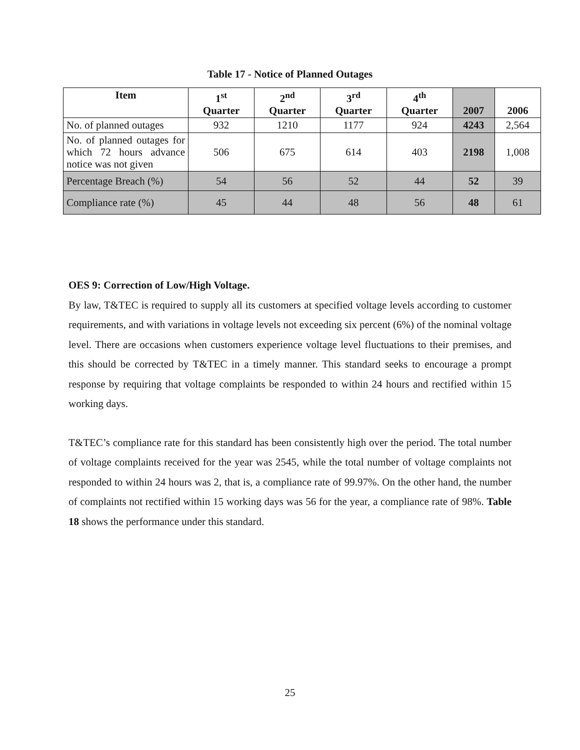Table 17 - Notice of Planned Outages
| Item | 1<sup>st</sup> Quarter | 2<sup>nd</sup> Quarter | 3<sup>rd</sup> Quarter | 4<sup>th</sup> Quarter | 2007 | 2006 |
| --- | --- | --- | --- | --- | --- | --- |
| No. of planned outages | 932 | 1210 | 1177 | 924 | 4243 | 2,564 |
| No. of planned outages for which 72 hours advance notice was not given | 506 | 675 | 614 | 403 | 2198 | 1,008 |
| Percentage Breach (%) | 54 | 56 | 52 | 44 | 52 | 39 |
| Compliance rate (%) | 45 | 44 | 48 | 56 | 48 | 61 |
OES 9: Correction of Low/High Voltage.
By law, T&TEC is required to supply all its customers at specified voltage levels according to customer requirements, and with variations in voltage levels not exceeding six percent (6%) of the nominal voltage level. There are occasions when customers experience voltage level fluctuations to their premises, and this should be corrected by T&TEC in a timely manner. This standard seeks to encourage a prompt response by requiring that voltage complaints be responded to within 24 hours and rectified within 15 working days.
T&TEC’s compliance rate for this standard has been consistently high over the period. The total number of voltage complaints received for the year was 2545, while the total number of voltage complaints not responded to within 24 hours was 2, that is, a compliance rate of 99.97%. On the other hand, the number of complaints not rectified within 15 working days was 56 for the year, a compliance rate of 98%. Table 18 shows the performance under this standard.
25